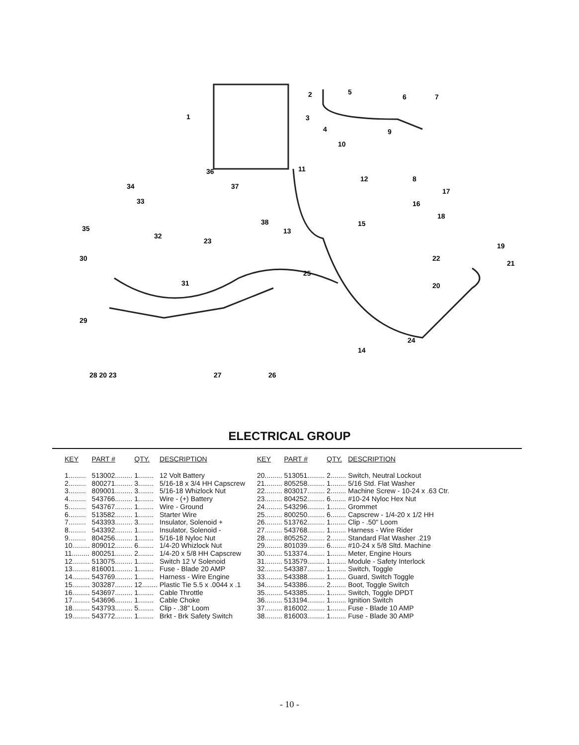1
2
3
4
5
6
7
8
9
10
11
12
13
14
15
16
17
18
19
20
21
22
23
24
25
26
27
28 20 23
29
30
31
32
33
34
35
36
37
38
ELECTRICAL GROUP
| KEY | PART # | QTY. | DESCRIPTION |
| --- | --- | --- | --- |
| 1......... | 513002......... | 1........ | 12 Volt Battery |
| 2......... | 800271......... | 3........ | 5/16-18 x 3/4 HH Capscrew |
| 3......... | 809001......... | 3........ | 5/16-18 Whizlock Nut |
| 4......... | 543766......... | 1........ | Wire - (+) Battery |
| 5......... | 543767......... | 1........ | Wire - Ground |
| 6......... | 513582......... | 1........ | Starter Wire |
| 7......... | 543393......... | 3........ | Insulator, Solenoid + |
| 8......... | 543392......... | 1........ | Insulator, Solenoid - |
| 9......... | 804256......... | 1........ | 5/16-18 Nyloc Nut |
| 10......... | 809012......... | 6........ | 1/4-20 Whizlock Nut |
| 11......... | 800251......... | 2........ | 1/4-20 x 5/8 HH Capscrew |
| 12......... | 513075......... | 1........ | Switch 12 V Solenoid |
| 13......... | 816001......... | 1........ | Fuse - Blade 20 AMP |
| 14......... | 543769......... | 1........ | Harness - Wire Engine |
| 15......... | 303287......... | 12........ | Plastic Tie 5.5 x .0044 x .1 |
| 16......... | 543697......... | 1........ | Cable Throttle |
| 17......... | 543696......... | 1........ | Cable Choke |
| 18......... | 543793......... | 5........ | Clip - .38" Loom |
| 19......... | 543772......... | 1........ | Brkt - Brk Safety Switch |
| KEY | PART # | QTY. | DESCRIPTION |
| --- | --- | --- | --- |
| 20......... | 513051......... | 2........ | Switch, Neutral Lockout |
| 21......... | 805258......... | 1........ | 5/16 Std. Flat Washer |
| 22......... | 803017......... | 2........ | Machine Screw - 10-24 x .63 Ctr. |
| 23......... | 804252......... | 6........ | #10-24 Nyloc Hex Nut |
| 24......... | 543296......... | 1........ | Grommet |
| 25......... | 800250......... | 6........ | Capscrew - 1/4-20 x 1/2 HH |
| 26......... | 513762......... | 1........ | Clip - .50" Loom |
| 27......... | 543768......... | 1........ | Harness - Wire Rider |
| 28......... | 805252......... | 2........ | Standard Flat Washer .219 |
| 29......... | 801039......... | 6........ | #10-24 x 5/8 Sltd. Machine |
| 30......... | 513374......... | 1........ | Meter, Engine Hours |
| 31......... | 513579......... | 1........ | Module - Safety Interlock |
| 32......... | 543387......... | 1........ | Switch, Toggle |
| 33......... | 543388......... | 1........ | Guard, Switch Toggle |
| 34......... | 543386......... | 2........ | Boot, Toggle Switch |
| 35......... | 543385......... | 1........ | Switch, Toggle DPDT |
| 36......... | 513194......... | 1........ | Ignition Switch |
| 37......... | 816002......... | 1........ | Fuse - Blade 10 AMP |
| 38......... | 816003......... | 1........ | Fuse - Blade 30 AMP |
- 10 -